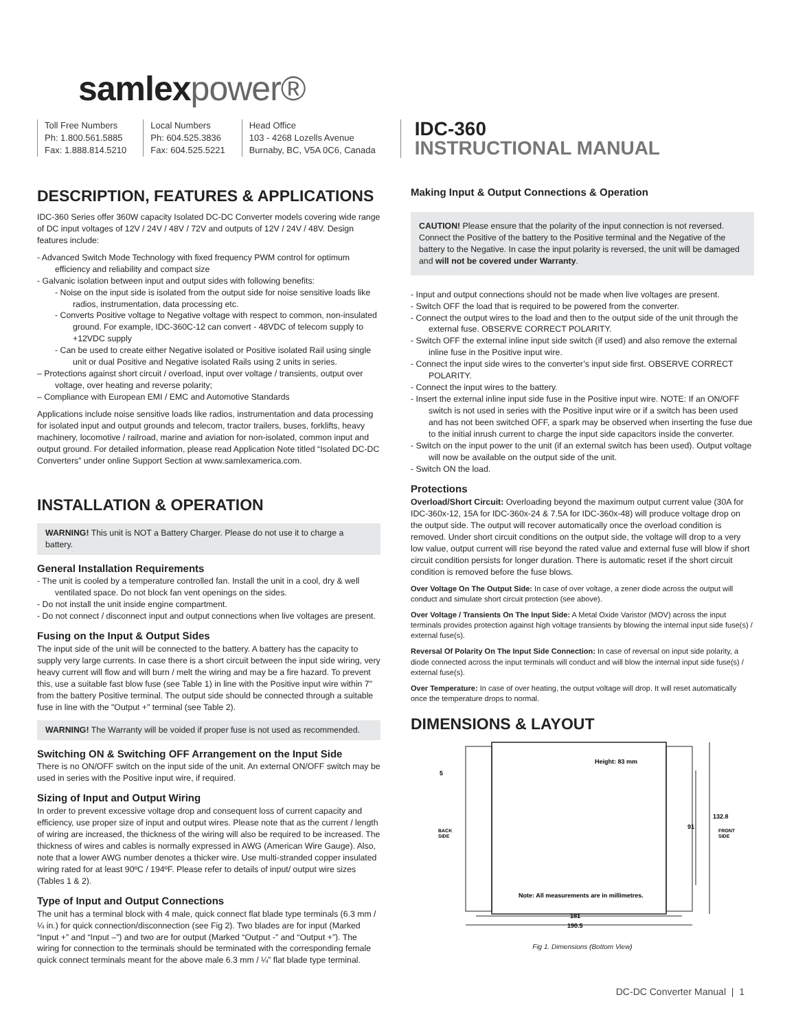samlexpower®
Toll Free Numbers
Ph: 1.800.561.5885
Fax: 1.888.814.5210
Local Numbers
Ph: 604.525.3836
Fax: 604.525.5221
Head Office
103 - 4268 Lozells Avenue
Burnaby, BC, V5A 0C6, Canada
IDC-360
INSTRUCTIONAL MANUAL
DESCRIPTION, FEATURES & APPLICATIONS
IDC-360 Series offer 360W capacity Isolated DC-DC Converter models covering wide range of DC input voltages of 12V / 24V / 48V / 72V and outputs of 12V / 24V / 48V. Design features include:
- Advanced Switch Mode Technology with fixed frequency PWM control for optimum efficiency and reliability and compact size
- Galvanic isolation between input and output sides with following benefits:
- Noise on the input side is isolated from the output side for noise sensitive loads like radios, instrumentation, data processing etc.
- Converts Positive voltage to Negative voltage with respect to common, non-insulated ground. For example, IDC-360C-12 can convert - 48VDC of telecom supply to +12VDC supply
- Can be used to create either Negative isolated or Positive isolated Rail using single unit or dual Positive and Negative isolated Rails using 2 units in series.
– Protections against short circuit / overload, input over voltage / transients, output over voltage, over heating and reverse polarity;
– Compliance with European EMI / EMC and Automotive Standards
Applications include noise sensitive loads like radios, instrumentation and data processing for isolated input and output grounds and telecom, tractor trailers, buses, forklifts, heavy machinery, locomotive / railroad, marine and aviation for non-isolated, common input and output ground. For detailed information, please read Application Note titled “Isolated DC-DC Converters” under online Support Section at www.samlexamerica.com.
INSTALLATION & OPERATION
WARNING! This unit is NOT a Battery Charger. Please do not use it to charge a battery.
General Installation Requirements
- The unit is cooled by a temperature controlled fan. Install the unit in a cool, dry & well ventilated space. Do not block fan vent openings on the sides.
- Do not install the unit inside engine compartment.
- Do not connect / disconnect input and output connections when live voltages are present.
Fusing on the Input & Output Sides
The input side of the unit will be connected to the battery. A battery has the capacity to supply very large currents. In case there is a short circuit between the input side wiring, very heavy current will flow and will burn / melt the wiring and may be a fire hazard. To prevent this, use a suitable fast blow fuse (see Table 1) in line with the Positive input wire within 7" from the battery Positive terminal. The output side should be connected through a suitable fuse in line with the "Output +" terminal (see Table 2).
WARNING! The Warranty will be voided if proper fuse is not used as recommended.
Switching ON & Switching OFF Arrangement on the Input Side
There is no ON/OFF switch on the input side of the unit. An external ON/OFF switch may be used in series with the Positive input wire, if required.
Sizing of Input and Output Wiring
In order to prevent excessive voltage drop and consequent loss of current capacity and efficiency, use proper size of input and output wires. Please note that as the current / length of wiring are increased, the thickness of the wiring will also be required to be increased. The thickness of wires and cables is normally expressed in AWG (American Wire Gauge). Also, note that a lower AWG number denotes a thicker wire. Use multi-stranded copper insulated wiring rated for at least 90ºC / 194ºF. Please refer to details of input/ output wire sizes (Tables 1 & 2).
Type of Input and Output Connections
The unit has a terminal block with 4 male, quick connect flat blade type terminals (6.3 mm / ¼ in.) for quick connection/disconnection (see Fig 2). Two blades are for input (Marked “Input +” and “Input –”) and two are for output (Marked “Output -” and “Output +”). The wiring for connection to the terminals should be terminated with the corresponding female quick connect terminals meant for the above male 6.3 mm / ¼” flat blade type terminal.
Making Input & Output Connections & Operation
CAUTION! Please ensure that the polarity of the input connection is not reversed. Connect the Positive of the battery to the Positive terminal and the Negative of the battery to the Negative. In case the input polarity is reversed, the unit will be damaged and will not be covered under Warranty.
- Input and output connections should not be made when live voltages are present.
- Switch OFF the load that is required to be powered from the converter.
- Connect the output wires to the load and then to the output side of the unit through the external fuse. OBSERVE CORRECT POLARITY.
- Switch OFF the external inline input side switch (if used) and also remove the external inline fuse in the Positive input wire.
- Connect the input side wires to the converter’s input side first. OBSERVE CORRECT POLARITY.
- Connect the input wires to the battery.
- Insert the external inline input side fuse in the Positive input wire. NOTE: If an ON/OFF switch is not used in series with the Positive input wire or if a switch has been used and has not been switched OFF, a spark may be observed when inserting the fuse due to the initial inrush current to charge the input side capacitors inside the converter.
- Switch on the input power to the unit (if an external switch has been used). Output voltage will now be available on the output side of the unit.
- Switch ON the load.
Protections
Overload/Short Circuit: Overloading beyond the maximum output current value (30A for IDC-360x-12, 15A for IDC-360x-24 & 7.5A for IDC-360x-48) will produce voltage drop on the output side. The output will recover automatically once the overload condition is removed. Under short circuit conditions on the output side, the voltage will drop to a very low value, output current will rise beyond the rated value and external fuse will blow if short circuit condition persists for longer duration. There is automatic reset if the short circuit condition is removed before the fuse blows.
Over Voltage On The Output Side: In case of over voltage, a zener diode across the output will conduct and simulate short circuit protection (see above).
Over Voltage / Transients On The Input Side: A Metal Oxide Varistor (MOV) across the input terminals provides protection against high voltage transients by blowing the internal input side fuse(s) / external fuse(s).
Reversal Of Polarity On The Input Side Connection: In case of reversal on input side polarity, a diode connected across the input terminals will conduct and will blow the internal input side fuse(s) / external fuse(s).
Over Temperature: In case of over heating, the output voltage will drop. It will reset automatically once the temperature drops to normal.
DIMENSIONS & LAYOUT
Height: 83 mm
Note: All measurements are in millimetres.
181
190.5
132.8
91
5
BACK
SIDE
FRONT
SIDE
Fig 1. Dimensions (Bottom View)
DC-DC Converter Manual | 1